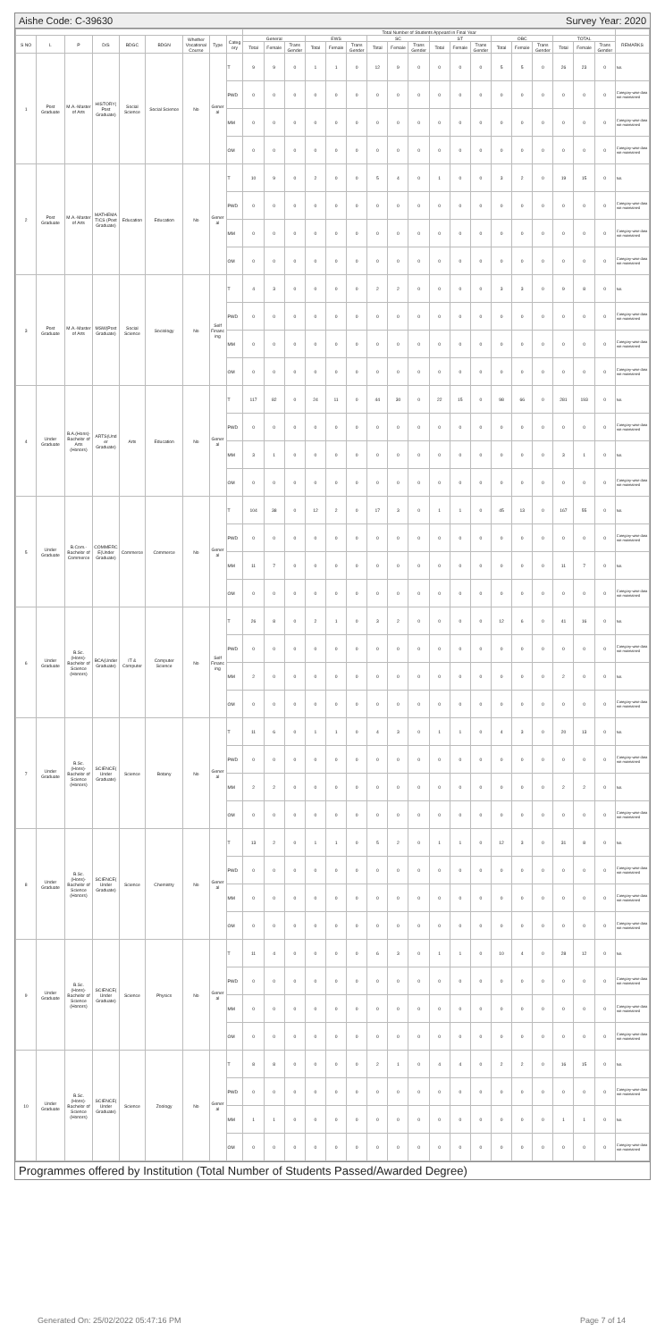Aishe Code: C-39630 Survey Year: 2020
| | | | | | | | | | Total Number of Students Appeard in Final Year | | | | | | | | | | | | | | | | | | |
| --- | --- | --- | --- | --- | --- | --- | --- | --- | --- | --- | --- | --- | --- | --- | --- | --- | --- | --- | --- | --- | --- | --- | --- | --- | --- | --- | --- |
| S NO | L | P | D/S | BDGC | BDGN | Whether Vocational Course | Type | Category | General | | | EWS | | | SC | | | ST | | | OBC | | | TOTAL | | | REMARKS |
| | | | | | | | | | Total | Female | Trans Gender | Total | Female | Trans Gender | Total | Female | Trans Gender | Total | Female | Trans Gender | Total | Female | Trans Gender | Total | Female | Trans Gender | |
| 1 | Post Graduate | M.A.-Master of Arts | HISTORY(Post Graduate) | Social Science | Social Science | No | General | T | 9 | 9 | 0 | 1 | 1 | 0 | 12 | 9 | 0 | 0 | 0 | 0 | 5 | 5 | 0 | 26 | 23 | 0 | NA |
| | | | | | | | | PWD | 0 | 0 | 0 | 0 | 0 | 0 | 0 | 0 | 0 | 0 | 0 | 0 | 0 | 0 | 0 | 0 | 0 | 0 | Category-wise data not maintained |
| | | | | | | | | MM | 0 | 0 | 0 | 0 | 0 | 0 | 0 | 0 | 0 | 0 | 0 | 0 | 0 | 0 | 0 | 0 | 0 | 0 | Category-wise data not maintained |
| | | | | | | | | OM | 0 | 0 | 0 | 0 | 0 | 0 | 0 | 0 | 0 | 0 | 0 | 0 | 0 | 0 | 0 | 0 | 0 | 0 | Category-wise data not maintained |
| 2 | Post Graduate | M.A.-Master of Arts | MATHEMATICS (Post Graduate) | Education | Education | No | General | T | 10 | 9 | 0 | 2 | 0 | 0 | 5 | 4 | 0 | 1 | 0 | 0 | 3 | 2 | 0 | 19 | 15 | 0 | NA |
| | | | | | | | | PWD | 0 | 0 | 0 | 0 | 0 | 0 | 0 | 0 | 0 | 0 | 0 | 0 | 0 | 0 | 0 | 0 | 0 | 0 | Category-wise data not maintained |
| | | | | | | | | MM | 0 | 0 | 0 | 0 | 0 | 0 | 0 | 0 | 0 | 0 | 0 | 0 | 0 | 0 | 0 | 0 | 0 | 0 | Category-wise data not maintained |
| | | | | | | | | OM | 0 | 0 | 0 | 0 | 0 | 0 | 0 | 0 | 0 | 0 | 0 | 0 | 0 | 0 | 0 | 0 | 0 | 0 | Category-wise data not maintained |
| 3 | Post Graduate | M.A.-Master of Arts | MSW(Post Graduate) | Social Science | Sociology | No | Self Financing | T | 4 | 3 | 0 | 0 | 0 | 0 | 2 | 2 | 0 | 0 | 0 | 0 | 3 | 3 | 0 | 9 | 8 | 0 | NA |
| | | | | | | | | PWD | 0 | 0 | 0 | 0 | 0 | 0 | 0 | 0 | 0 | 0 | 0 | 0 | 0 | 0 | 0 | 0 | 0 | 0 | Category-wise data not maintained |
| | | | | | | | | MM | 0 | 0 | 0 | 0 | 0 | 0 | 0 | 0 | 0 | 0 | 0 | 0 | 0 | 0 | 0 | 0 | 0 | 0 | Category-wise data not maintained |
| | | | | | | | | OM | 0 | 0 | 0 | 0 | 0 | 0 | 0 | 0 | 0 | 0 | 0 | 0 | 0 | 0 | 0 | 0 | 0 | 0 | Category-wise data not maintained |
| 4 | Under Graduate | B.A.(Hons)-Bachelor of Arts (Honors) | ARTS(Under Graduate) | Arts | Education | No | General | T | 117 | 82 | 0 | 24 | 11 | 0 | 44 | 30 | 0 | 22 | 15 | 0 | 98 | 66 | 0 | 281 | 193 | 0 | NA |
| | | | | | | | | PWD | 0 | 0 | 0 | 0 | 0 | 0 | 0 | 0 | 0 | 0 | 0 | 0 | 0 | 0 | 0 | 0 | 0 | 0 | Category-wise data not maintained |
| | | | | | | | | MM | 3 | 1 | 0 | 0 | 0 | 0 | 0 | 0 | 0 | 0 | 0 | 0 | 0 | 0 | 0 | 3 | 1 | 0 | NA |
| | | | | | | | | OM | 0 | 0 | 0 | 0 | 0 | 0 | 0 | 0 | 0 | 0 | 0 | 0 | 0 | 0 | 0 | 0 | 0 | 0 | Category-wise data not maintained |
| 5 | Under Graduate | B.Com.-Bachelor of Commerce | COMMERCE(Under Graduate) | Commerce | Commerce | No | General | T | 104 | 38 | 0 | 12 | 2 | 0 | 17 | 3 | 0 | 1 | 1 | 0 | 45 | 13 | 0 | 167 | 55 | 0 | NA |
| | | | | | | | | PWD | 0 | 0 | 0 | 0 | 0 | 0 | 0 | 0 | 0 | 0 | 0 | 0 | 0 | 0 | 0 | 0 | 0 | 0 | Category-wise data not maintained |
| | | | | | | | | MM | 11 | 7 | 0 | 0 | 0 | 0 | 0 | 0 | 0 | 0 | 0 | 0 | 0 | 0 | 0 | 11 | 7 | 0 | NA |
| | | | | | | | | OM | 0 | 0 | 0 | 0 | 0 | 0 | 0 | 0 | 0 | 0 | 0 | 0 | 0 | 0 | 0 | 0 | 0 | 0 | Category-wise data not maintained |
| 6 | Under Graduate | B.Sc.(Hons)-Bachelor of Science (Honors) | BCA(Under Graduate) | IT & Computer | Computer Science | No | Self Financing | T | 26 | 8 | 0 | 2 | 1 | 0 | 3 | 2 | 0 | 0 | 0 | 0 | 12 | 6 | 0 | 41 | 16 | 0 | NA |
| | | | | | | | | PWD | 0 | 0 | 0 | 0 | 0 | 0 | 0 | 0 | 0 | 0 | 0 | 0 | 0 | 0 | 0 | 0 | 0 | 0 | Category-wise data not maintained |
| | | | | | | | | MM | 2 | 0 | 0 | 0 | 0 | 0 | 0 | 0 | 0 | 0 | 0 | 0 | 0 | 0 | 0 | 2 | 0 | 0 | NA |
| | | | | | | | | OM | 0 | 0 | 0 | 0 | 0 | 0 | 0 | 0 | 0 | 0 | 0 | 0 | 0 | 0 | 0 | 0 | 0 | 0 | Category-wise data not maintained |
| 7 | Under Graduate | B.Sc.(Hons)-Bachelor of Science (Honors) | SCIENCE(Under Graduate) | Science | Botany | No | General | T | 11 | 6 | 0 | 1 | 1 | 0 | 4 | 3 | 0 | 1 | 1 | 0 | 4 | 3 | 0 | 20 | 13 | 0 | NA |
| | | | | | | | | PWD | 0 | 0 | 0 | 0 | 0 | 0 | 0 | 0 | 0 | 0 | 0 | 0 | 0 | 0 | 0 | 0 | 0 | 0 | Category-wise data not maintained |
| | | | | | | | | MM | 2 | 2 | 0 | 0 | 0 | 0 | 0 | 0 | 0 | 0 | 0 | 0 | 0 | 0 | 0 | 2 | 2 | 0 | NA |
| | | | | | | | | OM | 0 | 0 | 0 | 0 | 0 | 0 | 0 | 0 | 0 | 0 | 0 | 0 | 0 | 0 | 0 | 0 | 0 | 0 | Category-wise data not maintained |
| 8 | Under Graduate | B.Sc.(Hons)-Bachelor of Science (Honors) | SCIENCE(Under Graduate) | Science | Chemistry | No | General | T | 13 | 2 | 0 | 1 | 1 | 0 | 5 | 2 | 0 | 1 | 1 | 0 | 12 | 3 | 0 | 31 | 8 | 0 | NA |
| | | | | | | | | PWD | 0 | 0 | 0 | 0 | 0 | 0 | 0 | 0 | 0 | 0 | 0 | 0 | 0 | 0 | 0 | 0 | 0 | 0 | Category-wise data not maintained |
| | | | | | | | | MM | 0 | 0 | 0 | 0 | 0 | 0 | 0 | 0 | 0 | 0 | 0 | 0 | 0 | 0 | 0 | 0 | 0 | 0 | Category-wise data not maintained |
| | | | | | | | | OM | 0 | 0 | 0 | 0 | 0 | 0 | 0 | 0 | 0 | 0 | 0 | 0 | 0 | 0 | 0 | 0 | 0 | 0 | Category-wise data not maintained |
| 9 | Under Graduate | B.Sc.(Hons)-Bachelor of Science (Honors) | SCIENCE(Under Graduate) | Science | Physics | No | General | T | 11 | 4 | 0 | 0 | 0 | 0 | 6 | 3 | 0 | 1 | 1 | 0 | 10 | 4 | 0 | 28 | 12 | 0 | NA |
| | | | | | | | | PWD | 0 | 0 | 0 | 0 | 0 | 0 | 0 | 0 | 0 | 0 | 0 | 0 | 0 | 0 | 0 | 0 | 0 | 0 | Category-wise data not maintained |
| | | | | | | | | MM | 0 | 0 | 0 | 0 | 0 | 0 | 0 | 0 | 0 | 0 | 0 | 0 | 0 | 0 | 0 | 0 | 0 | 0 | Category-wise data not maintained |
| | | | | | | | | OM | 0 | 0 | 0 | 0 | 0 | 0 | 0 | 0 | 0 | 0 | 0 | 0 | 0 | 0 | 0 | 0 | 0 | 0 | Category-wise data not maintained |
| 10 | Under Graduate | B.Sc.(Hons)-Bachelor of Science (Honors) | SCIENCE(Under Graduate) | Science | Zoology | No | General | T | 8 | 8 | 0 | 0 | 0 | 0 | 2 | 1 | 0 | 4 | 4 | 0 | 2 | 2 | 0 | 16 | 15 | 0 | NA |
| | | | | | | | | PWD | 0 | 0 | 0 | 0 | 0 | 0 | 0 | 0 | 0 | 0 | 0 | 0 | 0 | 0 | 0 | 0 | 0 | 0 | Category-wise data not maintained |
| | | | | | | | | MM | 1 | 1 | 0 | 0 | 0 | 0 | 0 | 0 | 0 | 0 | 0 | 0 | 0 | 0 | 0 | 1 | 1 | 0 | NA |
| | | | | | | | | OM | 0 | 0 | 0 | 0 | 0 | 0 | 0 | 0 | 0 | 0 | 0 | 0 | 0 | 0 | 0 | 0 | 0 | 0 | Category-wise data not maintained |
Programmes offered by Institution (Total Number of Students Passed/Awarded Degree)
Generated On: 25/02/2022 05:47:16 PM Page 7 of 14